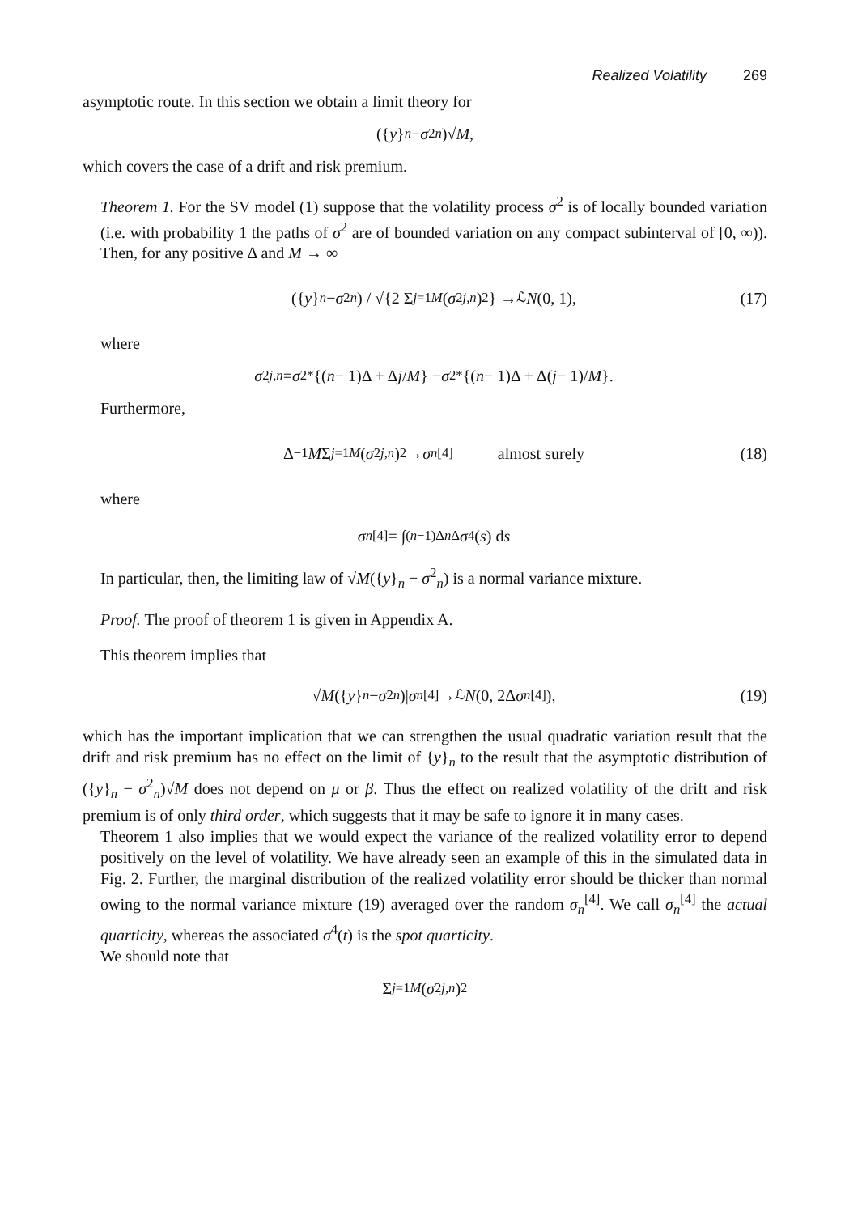Realized Volatility 269
asymptotic route. In this section we obtain a limit theory for
({ y }<sub>n</sub> − σ<sup>2</sup><sub>n</sub>)√ M,
which covers the case of a drift and risk premium.
Theorem 1. For the SV model (1) suppose that the volatility process σ<sup>2</sup> is of locally bounded variation (i.e. with probability 1 the paths of σ<sup>2</sup> are of bounded variation on any compact subinterval of [0, ∞)). Then, for any positive Δ and M → ∞
({ y }<sub>n</sub> − σ<sup>2</sup><sub>n</sub>) / √{2 Σ<sub>j=1</sub><sup>M</sup> (σ<sup>2</sup><sub>j,n</sub>)<sup>2</sup>} →<sup>ℒ</sup> N (0, 1), (17)
where
σ<sup>2</sup><sub>j,n</sub> = σ<sup>2*</sup>{(n − 1)Δ + Δ j / M } − σ<sup>2*</sup>{(n − 1)Δ + Δ(j − 1)/ M }.
Furthermore,
Δ<sup>−1</sup> M Σ<sub>j=1</sub><sup>M</sup> (σ<sup>2</sup><sub>j,n</sub>)<sup>2</sup> → σ<sub>n</sub><sup>[4]</sup> almost surely (18)
where
σ<sub>n</sub><sup>[4]</sup> = ∫<sub>(n−1)Δ</sub><sup>n Δ</sup> σ<sup>4</sup>(s) d s
In particular, then, the limiting law of √M({y}<sub>n</sub> − σ<sup>2</sup><sub>n</sub>) is a normal variance mixture.
Proof. The proof of theorem 1 is given in Appendix A.
This theorem implies that
√ M ({ y }<sub>n</sub> − σ<sup>2</sup><sub>n</sub>)| σ<sub>n</sub><sup>[4]</sup> →<sup>ℒ</sup> N (0, 2Δ σ<sub>n</sub><sup>[4]</sup>), (19)
which has the important implication that we can strengthen the usual quadratic variation result that the drift and risk premium has no effect on the limit of {y}<sub>n</sub> to the result that the asymptotic distribution of ({y}<sub>n</sub> − σ<sup>2</sup><sub>n</sub>)√M does not depend on μ or β. Thus the effect on realized volatility of the drift and risk premium is of only third order, which suggests that it may be safe to ignore it in many cases.
Theorem 1 also implies that we would expect the variance of the realized volatility error to depend positively on the level of volatility. We have already seen an example of this in the simulated data in Fig. 2. Further, the marginal distribution of the realized volatility error should be thicker than normal owing to the normal variance mixture (19) averaged over the random σ<sub>n</sub><sup>[4]</sup>. We call σ<sub>n</sub><sup>[4]</sup> the actual quarticity, whereas the associated σ<sup>4</sup>(t) is the spot quarticity.
We should note that
Σ<sub>j=1</sub><sup>M</sup> (σ<sup>2</sup><sub>j,n</sub>)<sup>2</sup>